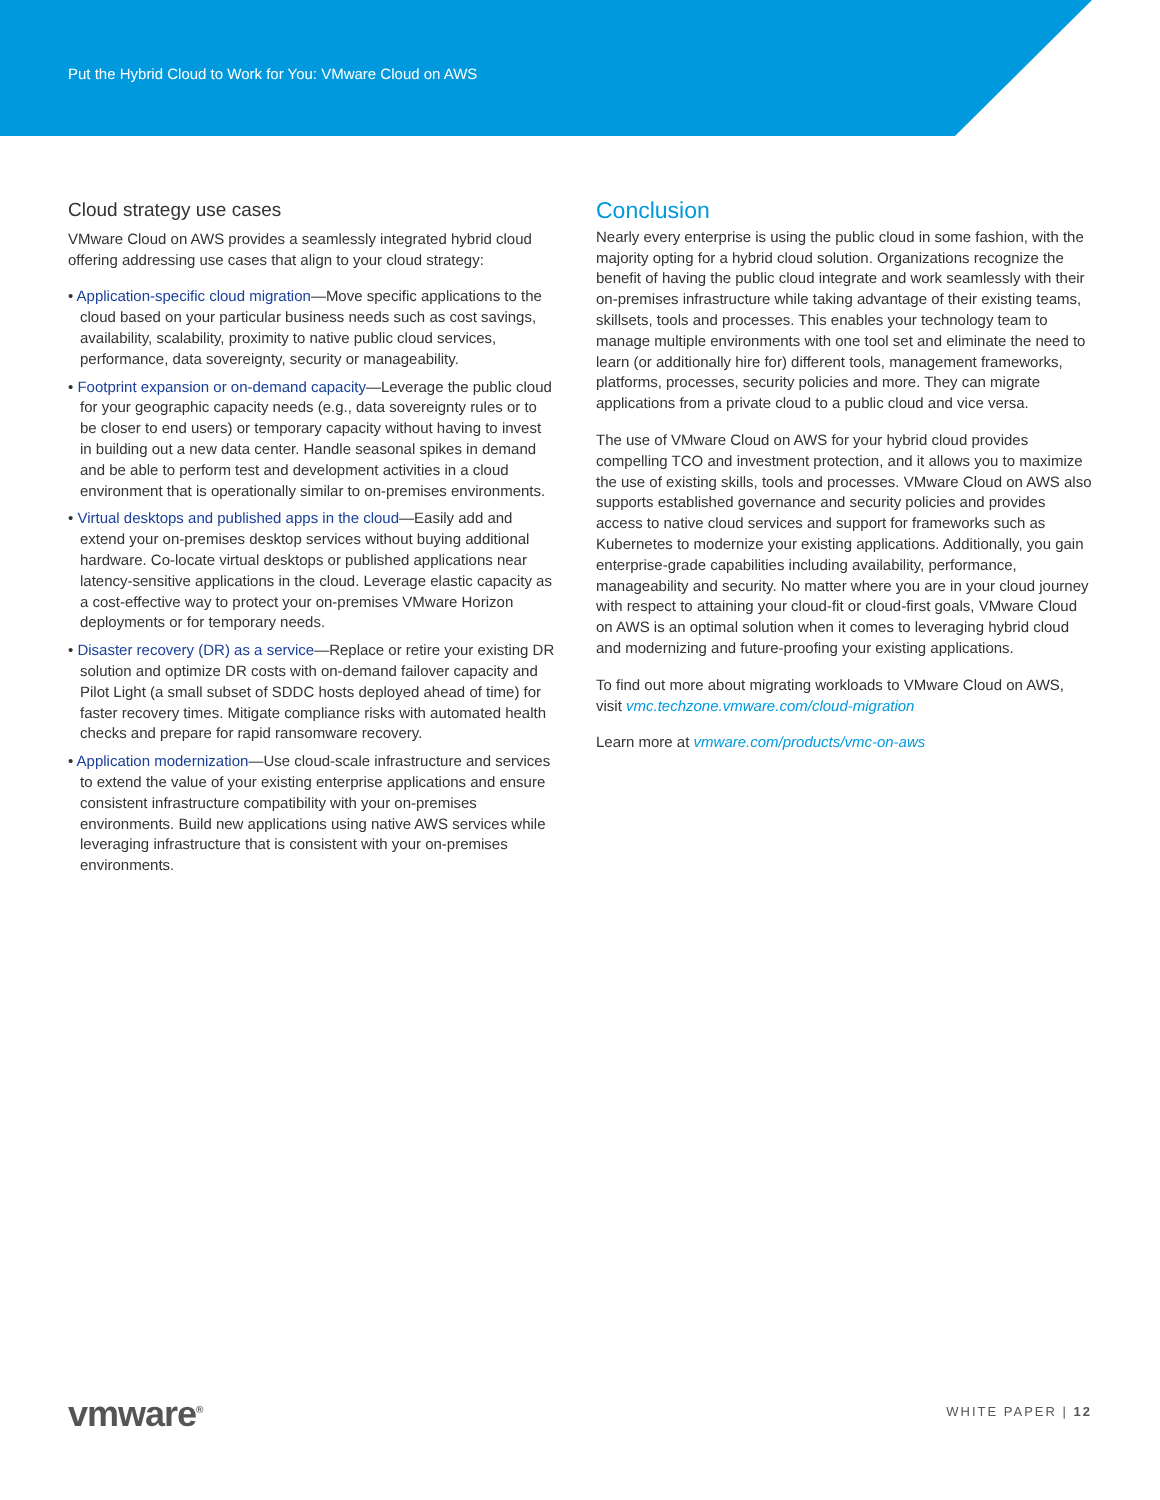Put the Hybrid Cloud to Work for You: VMware Cloud on AWS
Cloud strategy use cases
VMware Cloud on AWS provides a seamlessly integrated hybrid cloud offering addressing use cases that align to your cloud strategy:
• Application-specific cloud migration—Move specific applications to the cloud based on your particular business needs such as cost savings, availability, scalability, proximity to native public cloud services, performance, data sovereignty, security or manageability.
• Footprint expansion or on-demand capacity—Leverage the public cloud for your geographic capacity needs (e.g., data sovereignty rules or to be closer to end users) or temporary capacity without having to invest in building out a new data center. Handle seasonal spikes in demand and be able to perform test and development activities in a cloud environment that is operationally similar to on-premises environments.
• Virtual desktops and published apps in the cloud—Easily add and extend your on-premises desktop services without buying additional hardware. Co-locate virtual desktops or published applications near latency-sensitive applications in the cloud. Leverage elastic capacity as a cost-effective way to protect your on-premises VMware Horizon deployments or for temporary needs.
• Disaster recovery (DR) as a service—Replace or retire your existing DR solution and optimize DR costs with on-demand failover capacity and Pilot Light (a small subset of SDDC hosts deployed ahead of time) for faster recovery times. Mitigate compliance risks with automated health checks and prepare for rapid ransomware recovery.
• Application modernization—Use cloud-scale infrastructure and services to extend the value of your existing enterprise applications and ensure consistent infrastructure compatibility with your on-premises environments. Build new applications using native AWS services while leveraging infrastructure that is consistent with your on-premises environments.
Conclusion
Nearly every enterprise is using the public cloud in some fashion, with the majority opting for a hybrid cloud solution. Organizations recognize the benefit of having the public cloud integrate and work seamlessly with their on-premises infrastructure while taking advantage of their existing teams, skillsets, tools and processes. This enables your technology team to manage multiple environments with one tool set and eliminate the need to learn (or additionally hire for) different tools, management frameworks, platforms, processes, security policies and more. They can migrate applications from a private cloud to a public cloud and vice versa.
The use of VMware Cloud on AWS for your hybrid cloud provides compelling TCO and investment protection, and it allows you to maximize the use of existing skills, tools and processes. VMware Cloud on AWS also supports established governance and security policies and provides access to native cloud services and support for frameworks such as Kubernetes to modernize your existing applications. Additionally, you gain enterprise-grade capabilities including availability, performance, manageability and security. No matter where you are in your cloud journey with respect to attaining your cloud-fit or cloud-first goals, VMware Cloud on AWS is an optimal solution when it comes to leveraging hybrid cloud and modernizing and future-proofing your existing applications.
To find out more about migrating workloads to VMware Cloud on AWS, visit vmc.techzone.vmware.com/cloud-migration
Learn more at vmware.com/products/vmc-on-aws
vmware<sup>®</sup>
WHITE PAPER | 12